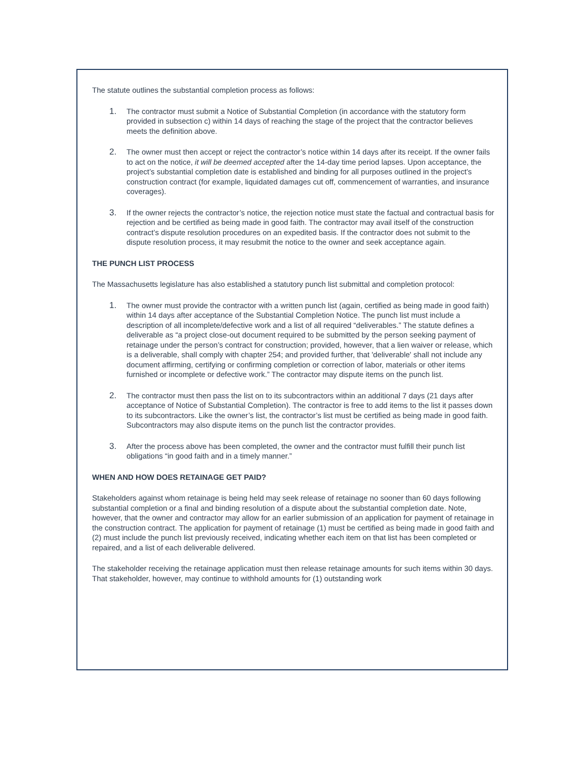The statute outlines the substantial completion process as follows:
1. The contractor must submit a Notice of Substantial Completion (in accordance with the statutory form provided in subsection c) within 14 days of reaching the stage of the project that the contractor believes meets the definition above.
2. The owner must then accept or reject the contractor’s notice within 14 days after its receipt. If the owner fails to act on the notice, it will be deemed accepted after the 14-day time period lapses. Upon acceptance, the project’s substantial completion date is established and binding for all purposes outlined in the project’s construction contract (for example, liquidated damages cut off, commencement of warranties, and insurance coverages).
3. If the owner rejects the contractor’s notice, the rejection notice must state the factual and contractual basis for rejection and be certified as being made in good faith. The contractor may avail itself of the construction contract’s dispute resolution procedures on an expedited basis. If the contractor does not submit to the dispute resolution process, it may resubmit the notice to the owner and seek acceptance again.
THE PUNCH LIST PROCESS
The Massachusetts legislature has also established a statutory punch list submittal and completion protocol:
1. The owner must provide the contractor with a written punch list (again, certified as being made in good faith) within 14 days after acceptance of the Substantial Completion Notice. The punch list must include a description of all incomplete/defective work and a list of all required “deliverables.” The statute defines a deliverable as “a project close-out document required to be submitted by the person seeking payment of retainage under the person’s contract for construction; provided, however, that a lien waiver or release, which is a deliverable, shall comply with chapter 254; and provided further, that 'deliverable' shall not include any document affirming, certifying or confirming completion or correction of labor, materials or other items furnished or incomplete or defective work.” The contractor may dispute items on the punch list.
2. The contractor must then pass the list on to its subcontractors within an additional 7 days (21 days after acceptance of Notice of Substantial Completion). The contractor is free to add items to the list it passes down to its subcontractors. Like the owner’s list, the contractor’s list must be certified as being made in good faith. Subcontractors may also dispute items on the punch list the contractor provides.
3. After the process above has been completed, the owner and the contractor must fulfill their punch list obligations “in good faith and in a timely manner.”
WHEN AND HOW DOES RETAINAGE GET PAID?
Stakeholders against whom retainage is being held may seek release of retainage no sooner than 60 days following substantial completion or a final and binding resolution of a dispute about the substantial completion date. Note, however, that the owner and contractor may allow for an earlier submission of an application for payment of retainage in the construction contract. The application for payment of retainage (1) must be certified as being made in good faith and (2) must include the punch list previously received, indicating whether each item on that list has been completed or repaired, and a list of each deliverable delivered.
The stakeholder receiving the retainage application must then release retainage amounts for such items within 30 days. That stakeholder, however, may continue to withhold amounts for (1) outstanding work